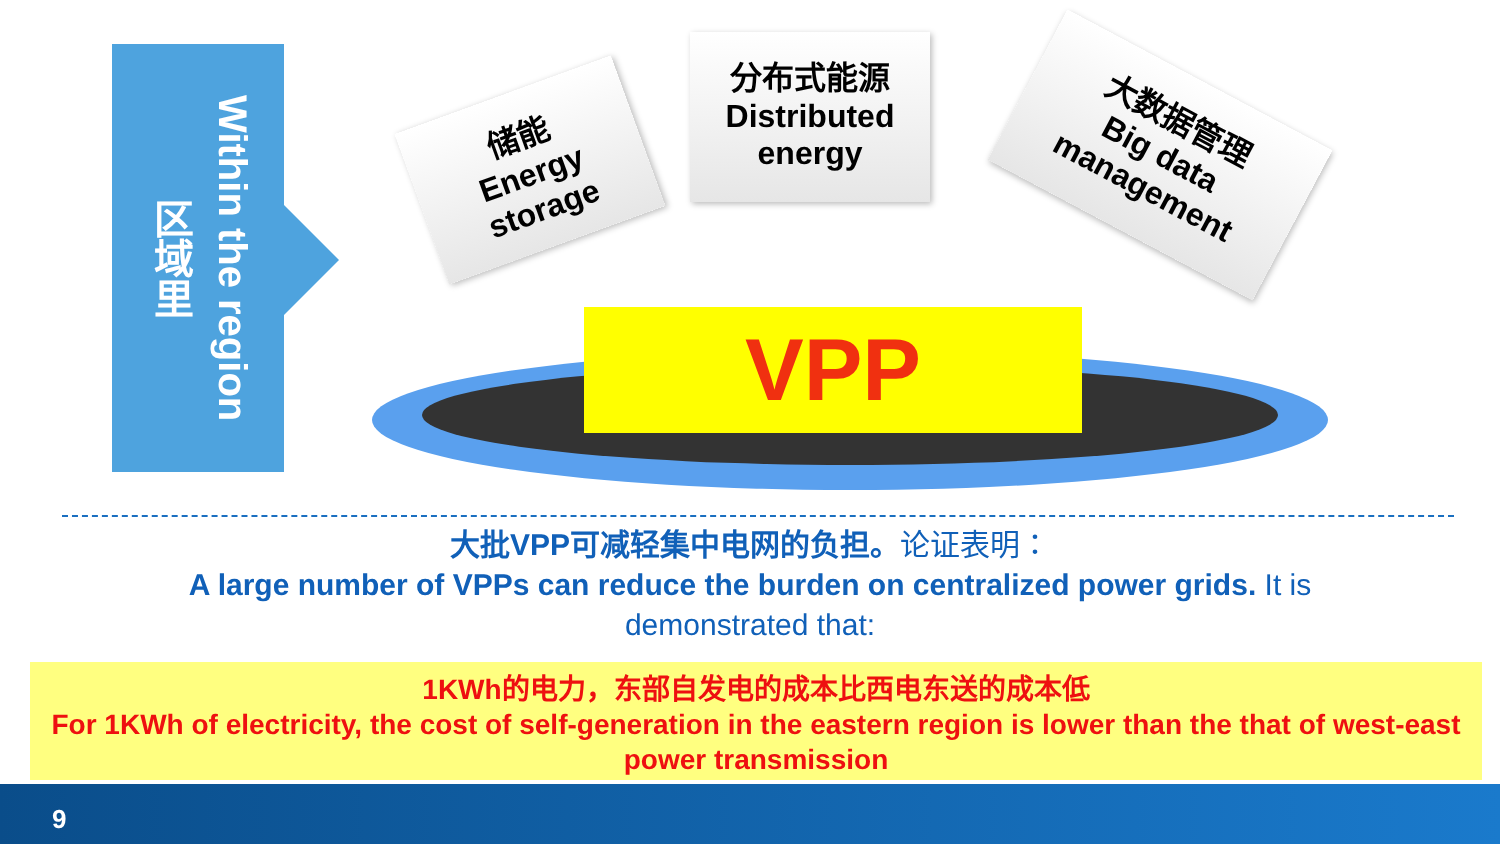Within the region
区域里
储能
Energy
storage
分布式能源
Distributed
energy
大数据管理
Big data
management
VPP
大批VPP可减轻集中电网的负担。论证表明：
A large number of VPPs can reduce the burden on centralized power grids. It is
demonstrated that:
1KWh的电力，东部自发电的成本比西电东送的成本低
For 1KWh of electricity, the cost of self-generation in the eastern region is lower than the that of west-east power transmission
9